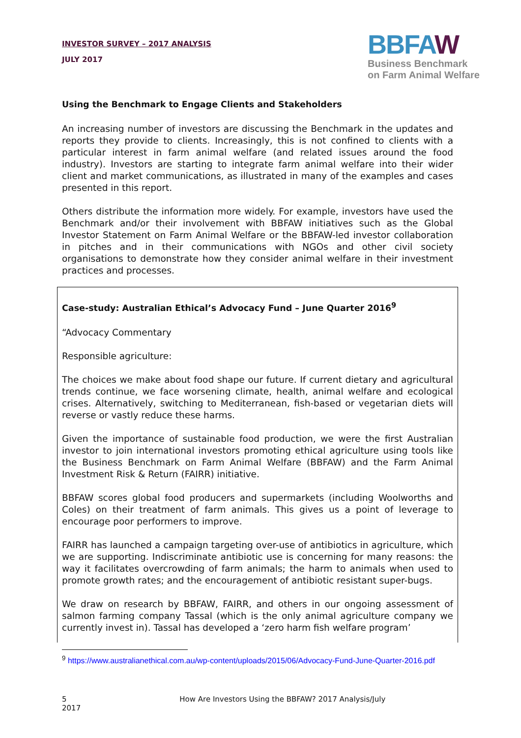INVESTOR SURVEY – 2017 ANALYSIS
JULY 2017
BBFAW
Business Benchmark
on Farm Animal Welfare
Using the Benchmark to Engage Clients and Stakeholders
An increasing number of investors are discussing the Benchmark in the updates and reports they provide to clients. Increasingly, this is not confined to clients with a particular interest in farm animal welfare (and related issues around the food industry). Investors are starting to integrate farm animal welfare into their wider client and market communications, as illustrated in many of the examples and cases presented in this report.
Others distribute the information more widely. For example, investors have used the Benchmark and/or their involvement with BBFAW initiatives such as the Global Investor Statement on Farm Animal Welfare or the BBFAW-led investor collaboration in pitches and in their communications with NGOs and other civil society organisations to demonstrate how they consider animal welfare in their investment practices and processes.
Case-study: Australian Ethical’s Advocacy Fund – June Quarter 2016<sup>9</sup>
“Advocacy Commentary
Responsible agriculture:
The choices we make about food shape our future. If current dietary and agricultural trends continue, we face worsening climate, health, animal welfare and ecological crises. Alternatively, switching to Mediterranean, fish-based or vegetarian diets will reverse or vastly reduce these harms.
Given the importance of sustainable food production, we were the first Australian investor to join international investors promoting ethical agriculture using tools like the Business Benchmark on Farm Animal Welfare (BBFAW) and the Farm Animal Investment Risk & Return (FAIRR) initiative.
BBFAW scores global food producers and supermarkets (including Woolworths and Coles) on their treatment of farm animals. This gives us a point of leverage to encourage poor performers to improve.
FAIRR has launched a campaign targeting over-use of antibiotics in agriculture, which we are supporting. Indiscriminate antibiotic use is concerning for many reasons: the way it facilitates overcrowding of farm animals; the harm to animals when used to promote growth rates; and the encouragement of antibiotic resistant super-bugs.
We draw on research by BBFAW, FAIRR, and others in our ongoing assessment of salmon farming company Tassal (which is the only animal agriculture company we currently invest in). Tassal has developed a ‘zero harm fish welfare program’
<sup>9</sup> https://www.australianethical.com.au/wp-content/uploads/2015/06/Advocacy-Fund-June-Quarter-2016.pdf
5 How Are Investors Using the BBFAW? 2017 Analysis/July 2017